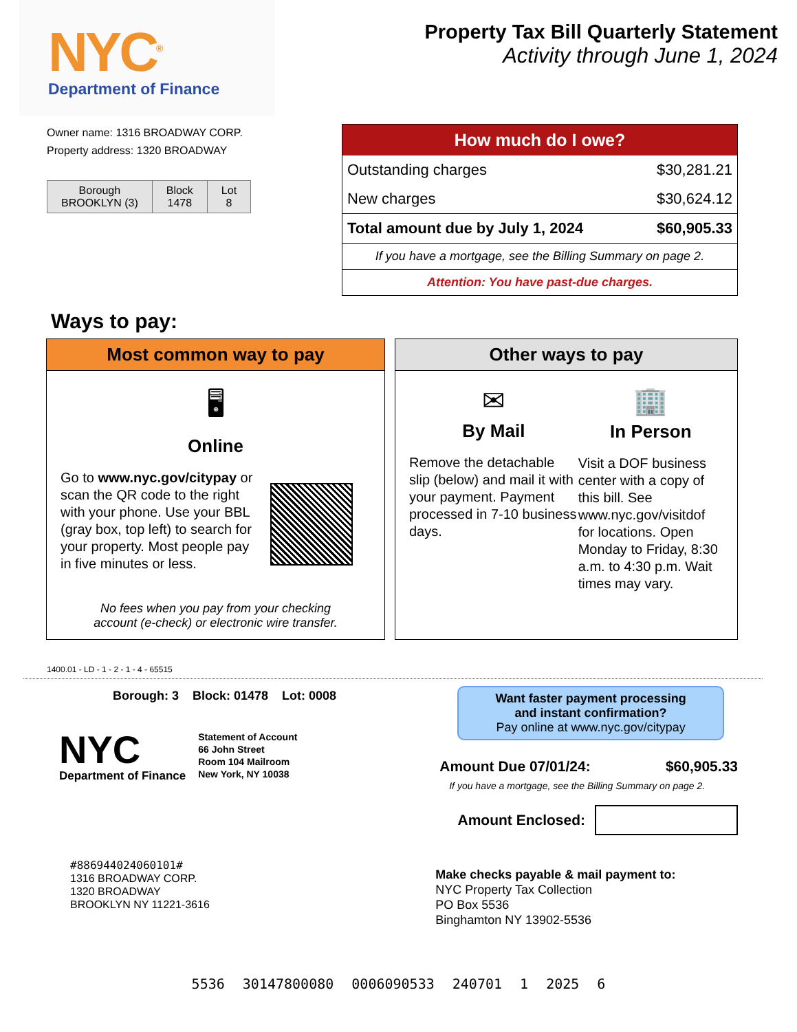NYC<sup>®</sup>
Department of Finance
Property Tax Bill Quarterly Statement
Activity through June 1, 2024
Owner name: 1316 BROADWAY CORP.
Property address: 1320 BROADWAY
| Borough BROOKLYN (3) | Block 1478 | Lot 8 |
| How much do I owe? | |
| --- | --- |
| Outstanding charges | $30,281.21 |
| New charges | $30,624.12 |
| Total amount due by July 1, 2024 | $60,905.33 |
| If you have a mortgage, see the Billing Summary on page 2. | |
| Attention: You have past-due charges. | |
Ways to pay:
Most common way to pay
🖥
Online
Go to www.nyc.gov/citypay or scan the QR code to the right with your phone. Use your BBL (gray box, top left) to search for your property. Most people pay in five minutes or less.
No fees when you pay from your checking
account (e-check) or electronic wire transfer.
Other ways to pay
✉
By Mail
Remove the detachable slip (below) and mail it with your payment. Payment processed in 7-10 business days.
🏢
In Person
Visit a DOF business center with a copy of this bill. See www.nyc.gov/visitdof for locations. Open Monday to Friday, 8:30 a.m. to 4:30 p.m. Wait times may vary.
1400.01 - LD - 1 - 2 - 1 - 4 - 65515
Borough: 3 Block: 01478 Lot: 0008
NYC
Department of Finance
Statement of Account
66 John Street
Room 104 Mailroom
New York, NY 10038
#886944024060101#
1316 BROADWAY CORP.
1320 BROADWAY
BROOKLYN NY 11221-3616
Want faster payment processing
and instant confirmation?
Pay online at www.nyc.gov/citypay
Amount Due 07/01/24: $60,905.33
If you have a mortgage, see the Billing Summary on page 2.
Amount Enclosed:
Make checks payable & mail payment to:
NYC Property Tax Collection
PO Box 5536
Binghamton NY 13902-5536
5536 30147800080 0006090533 240701 1 2025 6